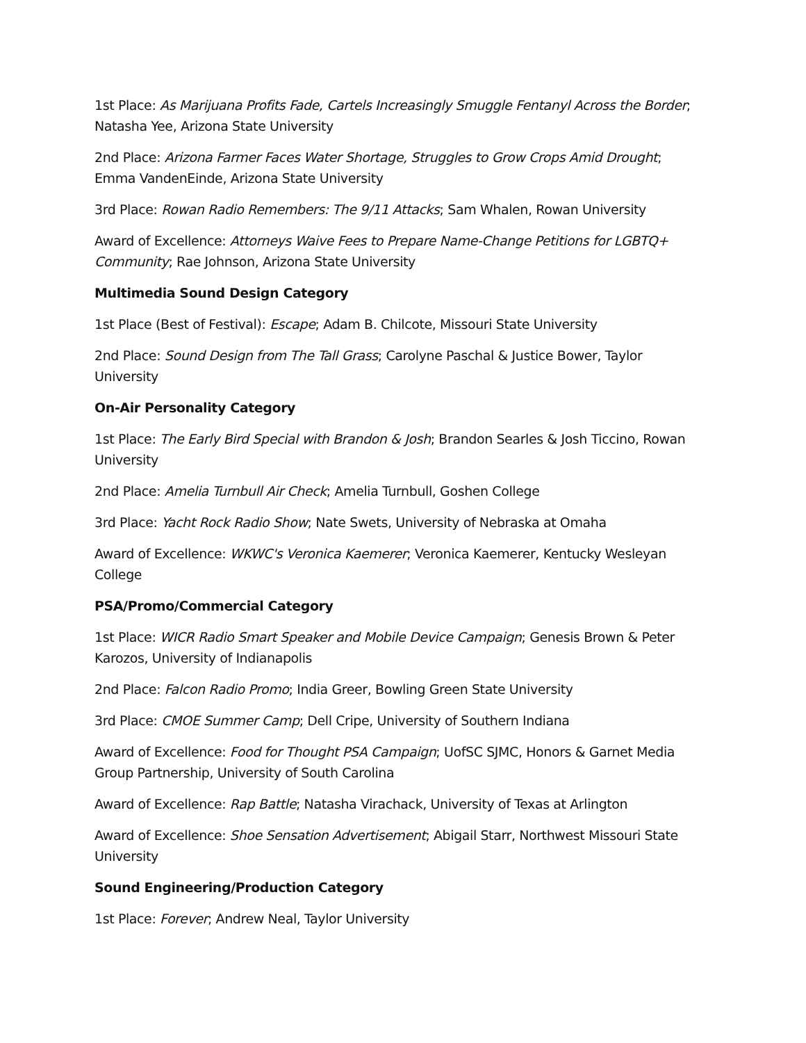1st Place: As Marijuana Profits Fade, Cartels Increasingly Smuggle Fentanyl Across the Border; Natasha Yee, Arizona State University
2nd Place: Arizona Farmer Faces Water Shortage, Struggles to Grow Crops Amid Drought; Emma VandenEinde, Arizona State University
3rd Place: Rowan Radio Remembers: The 9/11 Attacks; Sam Whalen, Rowan University
Award of Excellence: Attorneys Waive Fees to Prepare Name-Change Petitions for LGBTQ+ Community; Rae Johnson, Arizona State University
Multimedia Sound Design Category
1st Place (Best of Festival): Escape; Adam B. Chilcote, Missouri State University
2nd Place: Sound Design from The Tall Grass; Carolyne Paschal & Justice Bower, Taylor University
On-Air Personality Category
1st Place: The Early Bird Special with Brandon & Josh; Brandon Searles & Josh Ticcino, Rowan University
2nd Place: Amelia Turnbull Air Check; Amelia Turnbull, Goshen College
3rd Place: Yacht Rock Radio Show; Nate Swets, University of Nebraska at Omaha
Award of Excellence: WKWC's Veronica Kaemerer; Veronica Kaemerer, Kentucky Wesleyan College
PSA/Promo/Commercial Category
1st Place: WICR Radio Smart Speaker and Mobile Device Campaign; Genesis Brown & Peter Karozos, University of Indianapolis
2nd Place: Falcon Radio Promo; India Greer, Bowling Green State University
3rd Place: CMOE Summer Camp; Dell Cripe, University of Southern Indiana
Award of Excellence: Food for Thought PSA Campaign; UofSC SJMC, Honors & Garnet Media Group Partnership, University of South Carolina
Award of Excellence: Rap Battle; Natasha Virachack, University of Texas at Arlington
Award of Excellence: Shoe Sensation Advertisement; Abigail Starr, Northwest Missouri State University
Sound Engineering/Production Category
1st Place: Forever; Andrew Neal, Taylor University